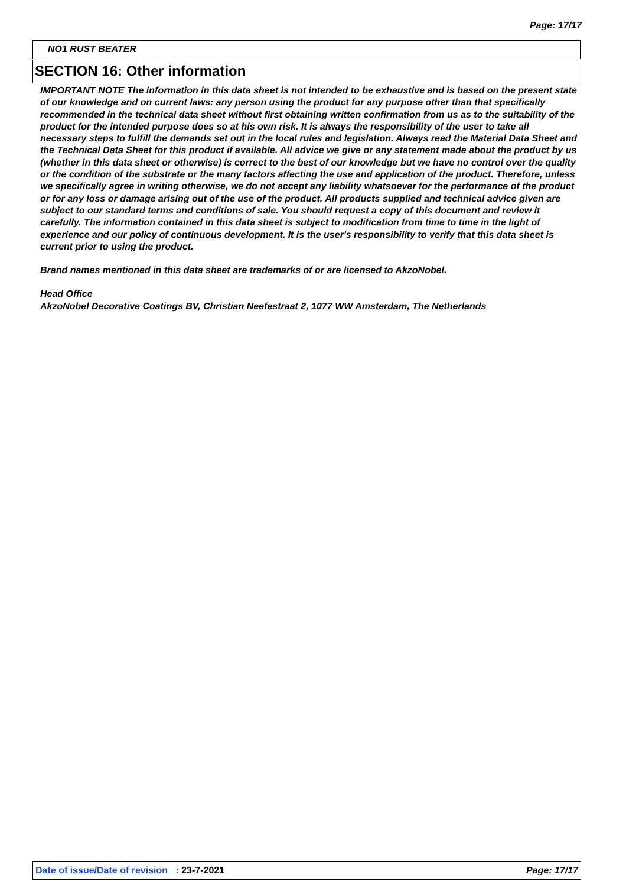Page: 17/17
NO1 RUST BEATER
SECTION 16: Other information
IMPORTANT NOTE The information in this data sheet is not intended to be exhaustive and is based on the present state of our knowledge and on current laws: any person using the product for any purpose other than that specifically recommended in the technical data sheet without first obtaining written confirmation from us as to the suitability of the product for the intended purpose does so at his own risk. It is always the responsibility of the user to take all necessary steps to fulfill the demands set out in the local rules and legislation. Always read the Material Data Sheet and the Technical Data Sheet for this product if available. All advice we give or any statement made about the product by us (whether in this data sheet or otherwise) is correct to the best of our knowledge but we have no control over the quality or the condition of the substrate or the many factors affecting the use and application of the product. Therefore, unless we specifically agree in writing otherwise, we do not accept any liability whatsoever for the performance of the product or for any loss or damage arising out of the use of the product. All products supplied and technical advice given are subject to our standard terms and conditions of sale. You should request a copy of this document and review it carefully. The information contained in this data sheet is subject to modification from time to time in the light of experience and our policy of continuous development. It is the user's responsibility to verify that this data sheet is current prior to using the product.
Brand names mentioned in this data sheet are trademarks of or are licensed to AkzoNobel.
Head Office
AkzoNobel Decorative Coatings BV, Christian Neefestraat 2, 1077 WW Amsterdam, The Netherlands
Date of issue/Date of revision : 23-7-2021 Page: 17/17